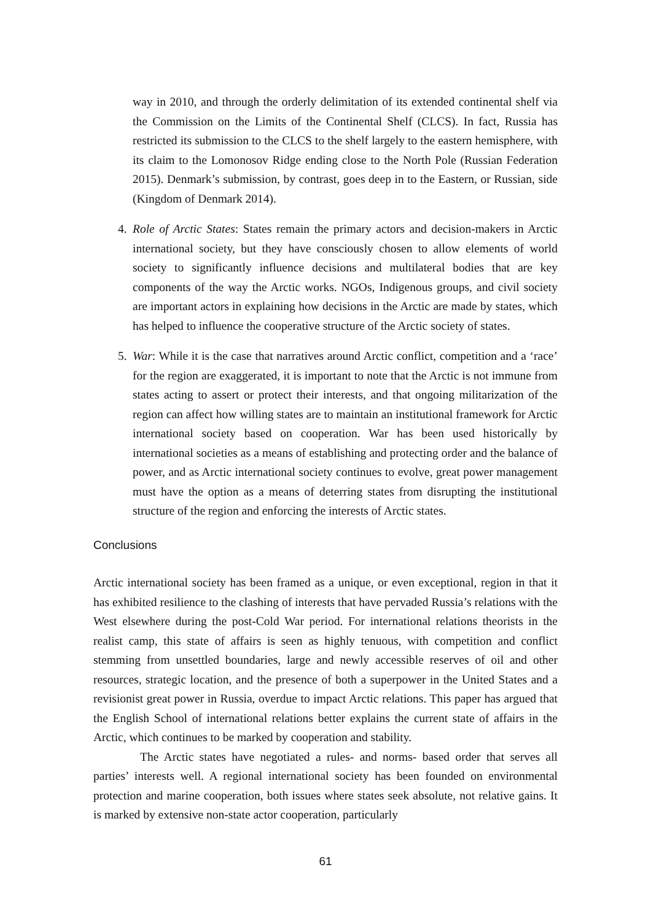way in 2010, and through the orderly delimitation of its extended continental shelf via the Commission on the Limits of the Continental Shelf (CLCS). In fact, Russia has restricted its submission to the CLCS to the shelf largely to the eastern hemisphere, with its claim to the Lomonosov Ridge ending close to the North Pole (Russian Federation 2015). Denmark’s submission, by contrast, goes deep in to the Eastern, or Russian, side (Kingdom of Denmark 2014).
4. Role of Arctic States: States remain the primary actors and decision-makers in Arctic international society, but they have consciously chosen to allow elements of world society to significantly influence decisions and multilateral bodies that are key components of the way the Arctic works. NGOs, Indigenous groups, and civil society are important actors in explaining how decisions in the Arctic are made by states, which has helped to influence the cooperative structure of the Arctic society of states.
5. War: While it is the case that narratives around Arctic conflict, competition and a ‘race’ for the region are exaggerated, it is important to note that the Arctic is not immune from states acting to assert or protect their interests, and that ongoing militarization of the region can affect how willing states are to maintain an institutional framework for Arctic international society based on cooperation. War has been used historically by international societies as a means of establishing and protecting order and the balance of power, and as Arctic international society continues to evolve, great power management must have the option as a means of deterring states from disrupting the institutional structure of the region and enforcing the interests of Arctic states.
Conclusions
Arctic international society has been framed as a unique, or even exceptional, region in that it has exhibited resilience to the clashing of interests that have pervaded Russia’s relations with the West elsewhere during the post-Cold War period. For international relations theorists in the realist camp, this state of affairs is seen as highly tenuous, with competition and conflict stemming from unsettled boundaries, large and newly accessible reserves of oil and other resources, strategic location, and the presence of both a superpower in the United States and a revisionist great power in Russia, overdue to impact Arctic relations. This paper has argued that the English School of international relations better explains the current state of affairs in the Arctic, which continues to be marked by cooperation and stability.
The Arctic states have negotiated a rules- and norms- based order that serves all parties’ interests well. A regional international society has been founded on environmental protection and marine cooperation, both issues where states seek absolute, not relative gains. It is marked by extensive non-state actor cooperation, particularly
61